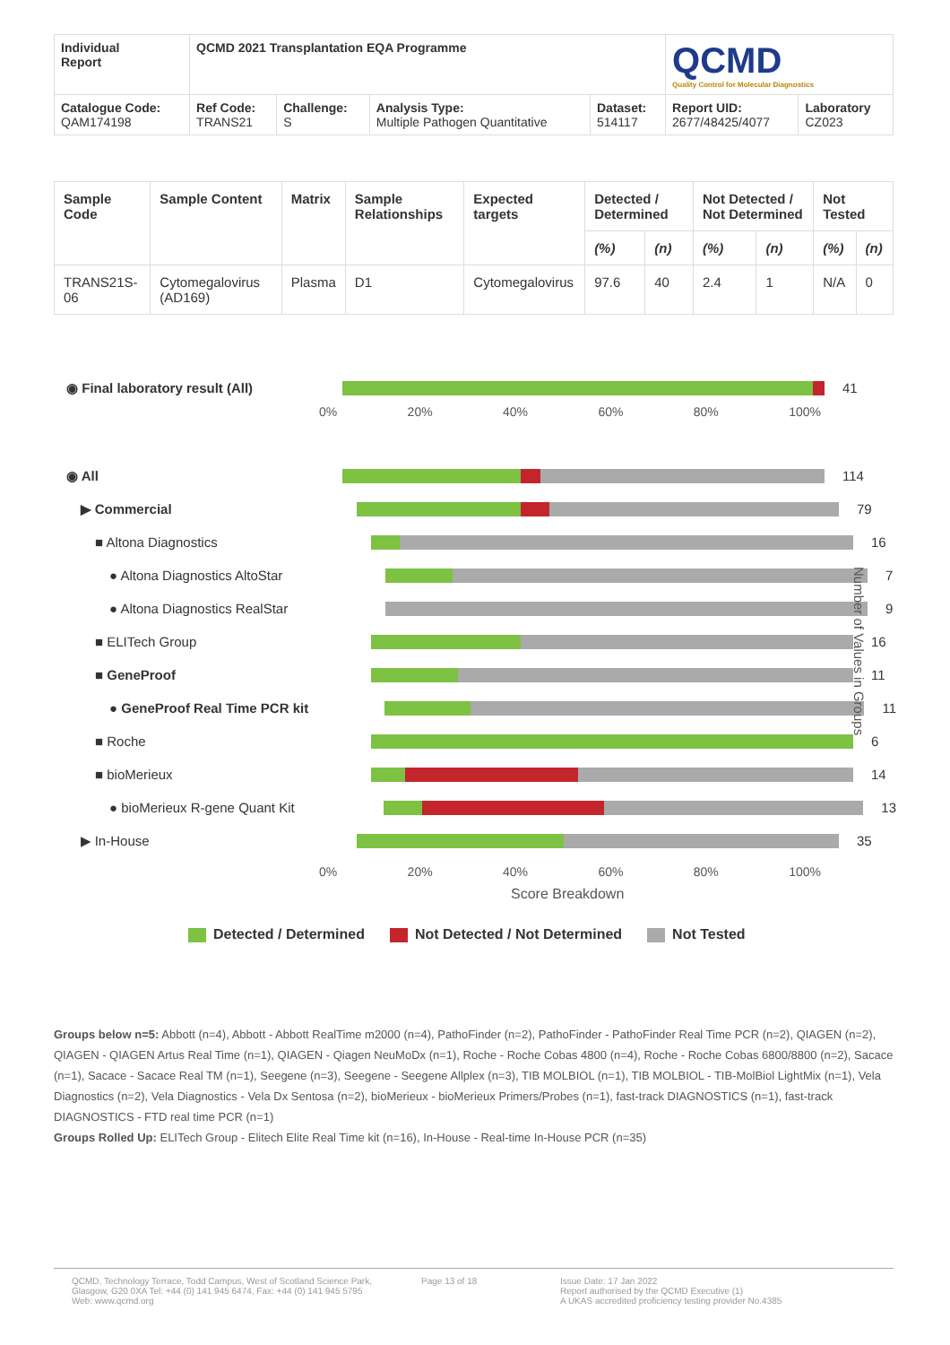| Individual Report | QCMD 2021 Transplantation EQA Programme | | | | QCMD Quality Control for Molecular Diagnostics | |
| Catalogue Code: QAM174198 | Ref Code: TRANS21 | Challenge: S | Analysis Type: Multiple Pathogen Quantitative | Dataset: 514117 | Report UID: 2677/48425/4077 | Laboratory CZ023 |
| Sample Code | Sample Content | Matrix | Sample Relationships | Expected targets | Detected / Determined | | Not Detected / Not Determined | | Not Tested | |
| --- | --- | --- | --- | --- | --- | --- | --- | --- | --- | --- |
| | | | | | (%) | (n) | (%) | (n) | (%) | (n) |
| TRANS21S-06 | Cytomegalovirus (AD169) | Plasma | D1 | Cytomegalovirus | 97.6 | 40 | 2.4 | 1 | N/A | 0 |
◉ Final laboratory result (All) 41
0% 20% 40% 60% 80% 100%
◉ All 114
▶ Commercial 79
■ Altona Diagnostics 16
● Altona Diagnostics AltoStar 7
● Altona Diagnostics RealStar 9
■ ELITech Group 16
■ GeneProof 11
● GeneProof Real Time PCR kit 11
■ Roche 6
■ bioMerieux 14
● bioMerieux R-gene Quant Kit 13
▶ In-House 35
0% 20% 40% 60% 80% 100%
Score Breakdown
Number of Values in Groups
Detected / Determined Not Detected / Not Determined Not Tested
Groups below n=5: Abbott (n=4), Abbott - Abbott RealTime m2000 (n=4), PathoFinder (n=2), PathoFinder - PathoFinder Real Time PCR (n=2), QIAGEN (n=2), QIAGEN - QIAGEN Artus Real Time (n=1), QIAGEN - Qiagen NeuMoDx (n=1), Roche - Roche Cobas 4800 (n=4), Roche - Roche Cobas 6800/8800 (n=2), Sacace (n=1), Sacace - Sacace Real TM (n=1), Seegene (n=3), Seegene - Seegene Allplex (n=3), TIB MOLBIOL (n=1), TIB MOLBIOL - TIB-MolBiol LightMix (n=1), Vela Diagnostics (n=2), Vela Diagnostics - Vela Dx Sentosa (n=2), bioMerieux - bioMerieux Primers/Probes (n=1), fast-track DIAGNOSTICS (n=1), fast-track DIAGNOSTICS - FTD real time PCR (n=1)
Groups Rolled Up: ELITech Group - Elitech Elite Real Time kit (n=16), In-House - Real-time In-House PCR (n=35)
QCMD, Technology Terrace, Todd Campus, West of Scotland Science Park, Glasgow, G20 0XA Tel: +44 (0) 141 945 6474, Fax: +44 (0) 141 945 5795 Web: www.qcmd.org
Page 13 of 18 Issue Date: 17 Jan 2022
Report authorised by the QCMD Executive (1)
A UKAS accredited proficiency testing provider No.4385